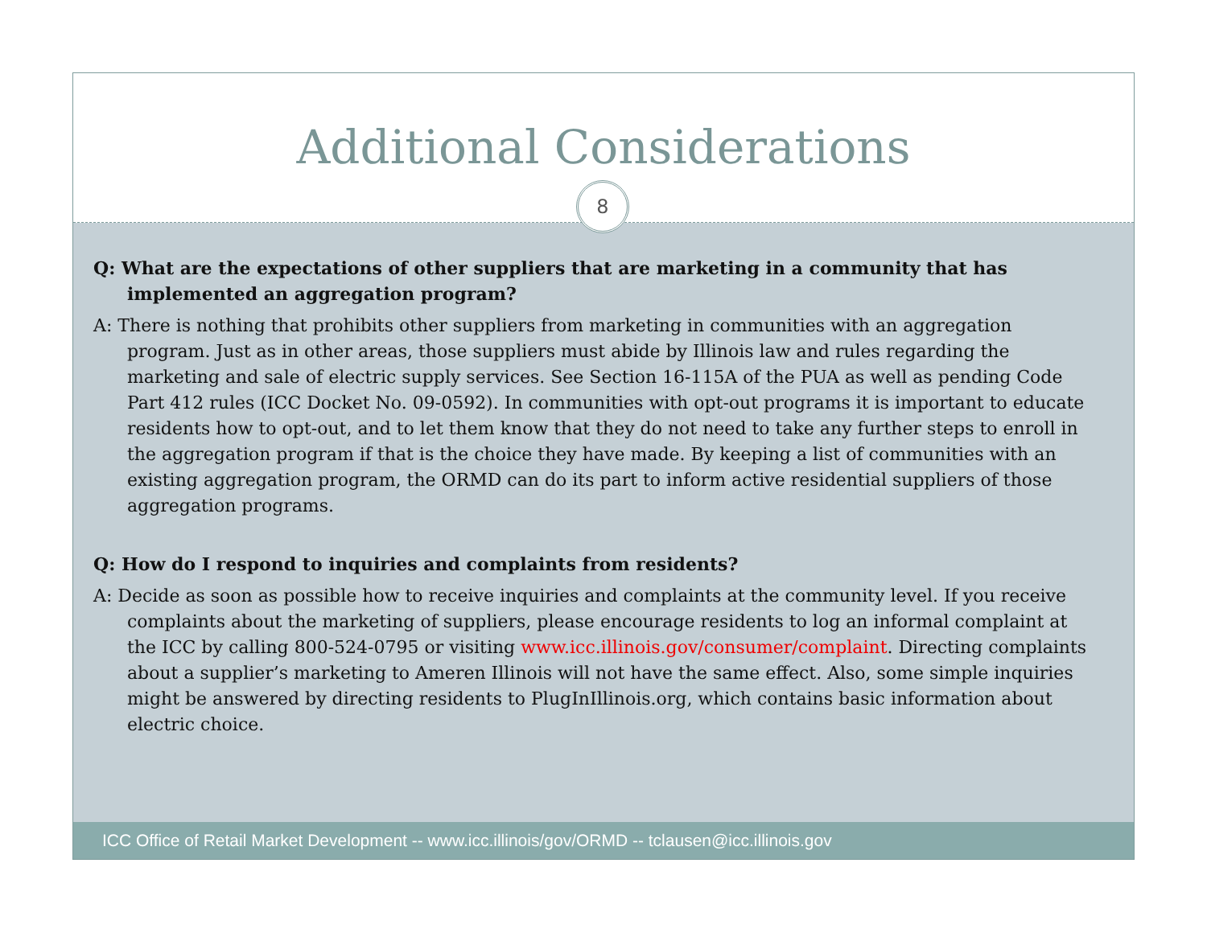Additional Considerations
8
Q: What are the expectations of other suppliers that are marketing in a community that has implemented an aggregation program?
A: There is nothing that prohibits other suppliers from marketing in communities with an aggregation program. Just as in other areas, those suppliers must abide by Illinois law and rules regarding the marketing and sale of electric supply services. See Section 16-115A of the PUA as well as pending Code Part 412 rules (ICC Docket No. 09-0592). In communities with opt-out programs it is important to educate residents how to opt-out, and to let them know that they do not need to take any further steps to enroll in the aggregation program if that is the choice they have made. By keeping a list of communities with an existing aggregation program, the ORMD can do its part to inform active residential suppliers of those aggregation programs.
Q: How do I respond to inquiries and complaints from residents?
A: Decide as soon as possible how to receive inquiries and complaints at the community level. If you receive complaints about the marketing of suppliers, please encourage residents to log an informal complaint at the ICC by calling 800-524-0795 or visiting www.icc.illinois.gov/consumer/complaint. Directing complaints about a supplier’s marketing to Ameren Illinois will not have the same effect. Also, some simple inquiries might be answered by directing residents to PlugInIllinois.org, which contains basic information about electric choice.
ICC Office of Retail Market Development -- www.icc.illinois/gov/ORMD -- tclausen@icc.illinois.gov